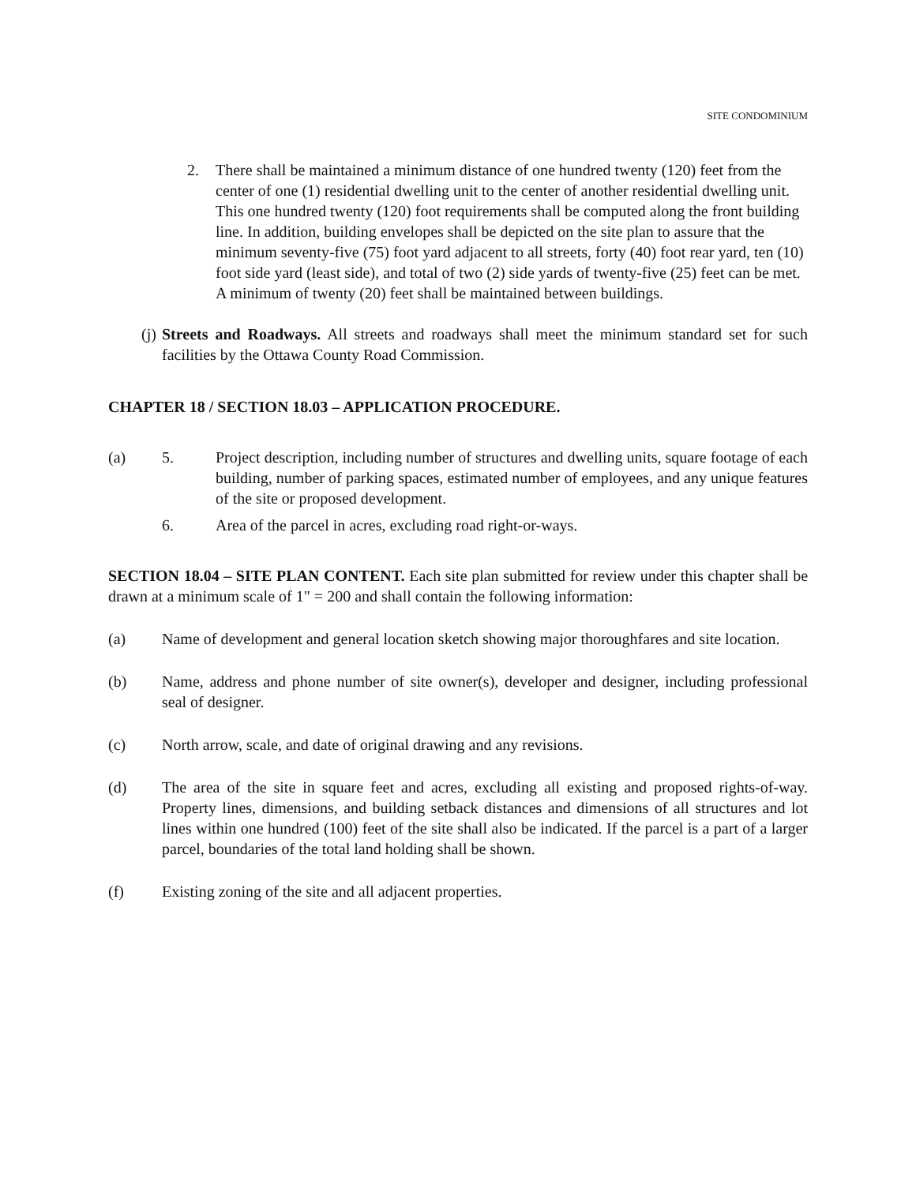SITE CONDOMINIUM
2. There shall be maintained a minimum distance of one hundred twenty (120) feet from the center of one (1) residential dwelling unit to the center of another residential dwelling unit. This one hundred twenty (120) foot requirements shall be computed along the front building line. In addition, building envelopes shall be depicted on the site plan to assure that the minimum seventy-five (75) foot yard adjacent to all streets, forty (40) foot rear yard, ten (10) foot side yard (least side), and total of two (2) side yards of twenty-five (25) feet can be met. A minimum of twenty (20) feet shall be maintained between buildings.
(j)
Streets and Roadways. All streets and roadways shall meet the minimum standard set for such facilities by the Ottawa County Road Commission.
CHAPTER 18 / SECTION 18.03 – APPLICATION PROCEDURE.
(a) 5. Project description, including number of structures and dwelling units, square footage of each building, number of parking spaces, estimated number of employees, and any unique features of the site or proposed development.
6. Area of the parcel in acres, excluding road right-or-ways.
SECTION 18.04 – SITE PLAN CONTENT. Each site plan submitted for review under this chapter shall be drawn at a minimum scale of 1" = 200 and shall contain the following information:
(a) Name of development and general location sketch showing major thoroughfares and site location.
(b) Name, address and phone number of site owner(s), developer and designer, including professional seal of designer.
(c) North arrow, scale, and date of original drawing and any revisions.
(d) The area of the site in square feet and acres, excluding all existing and proposed rights-of-way. Property lines, dimensions, and building setback distances and dimensions of all structures and lot lines within one hundred (100) feet of the site shall also be indicated. If the parcel is a part of a larger parcel, boundaries of the total land holding shall be shown.
(f) Existing zoning of the site and all adjacent properties.